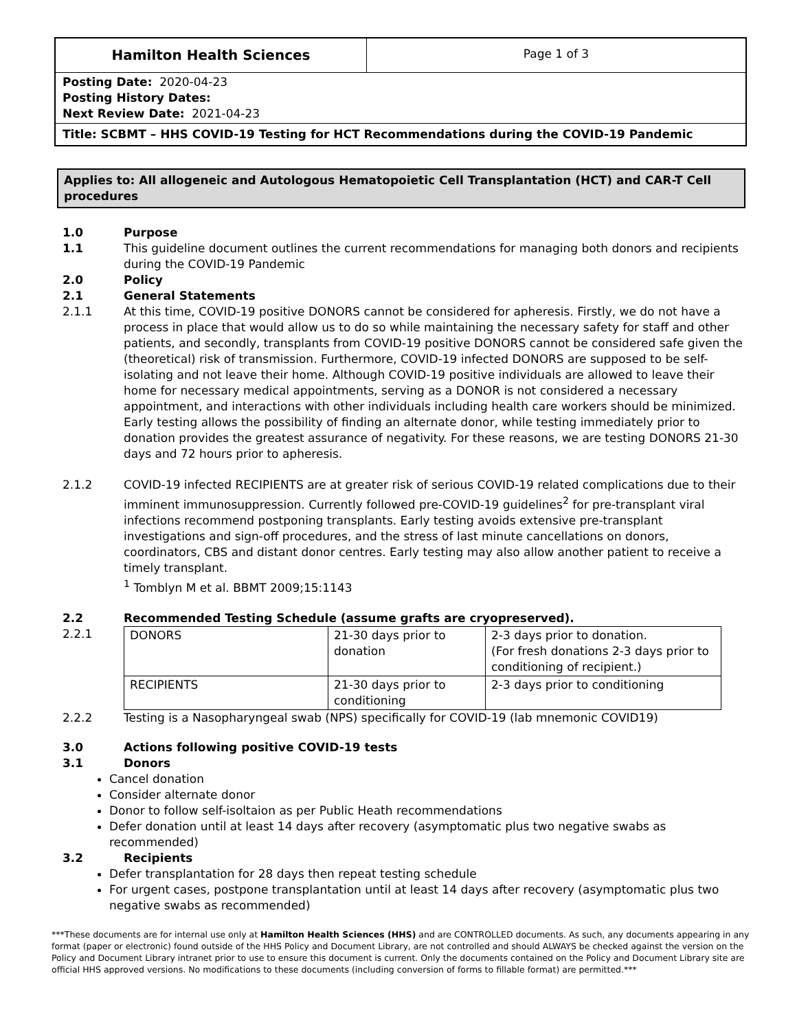Hamilton Health Sciences
Page 1 of 3
Posting Date: 2020-04-23
Posting History Dates:
Next Review Date: 2021-04-23
Title: SCBMT – HHS COVID-19 Testing for HCT Recommendations during the COVID-19 Pandemic
Applies to: All allogeneic and Autologous Hematopoietic Cell Transplantation (HCT) and CAR-T Cell procedures
1.0 Purpose
1.1 This guideline document outlines the current recommendations for managing both donors and recipients during the COVID-19 Pandemic
2.0 Policy
2.1 General Statements
2.1.1 At this time, COVID-19 positive DONORS cannot be considered for apheresis. Firstly, we do not have a process in place that would allow us to do so while maintaining the necessary safety for staff and other patients, and secondly, transplants from COVID-19 positive DONORS cannot be considered safe given the (theoretical) risk of transmission. Furthermore, COVID-19 infected DONORS are supposed to be self-isolating and not leave their home. Although COVID-19 positive individuals are allowed to leave their home for necessary medical appointments, serving as a DONOR is not considered a necessary appointment, and interactions with other individuals including health care workers should be minimized.
Early testing allows the possibility of finding an alternate donor, while testing immediately prior to donation provides the greatest assurance of negativity. For these reasons, we are testing DONORS 21-30 days and 72 hours prior to apheresis.
2.1.2 COVID-19 infected RECIPIENTS are at greater risk of serious COVID-19 related complications due to their imminent immunosuppression. Currently followed pre-COVID-19 guidelines<sup>2</sup> for pre-transplant viral infections recommend postponing transplants. Early testing avoids extensive pre-transplant investigations and sign-off procedures, and the stress of last minute cancellations on donors, coordinators, CBS and distant donor centres. Early testing may also allow another patient to receive a timely transplant.
<sup>1</sup> Tomblyn M et al. BBMT 2009;15:1143
2.2 Recommended Testing Schedule (assume grafts are cryopreserved).
2.2.1
| DONORS | 21-30 days prior to donation | 2-3 days prior to donation. (For fresh donations 2-3 days prior to conditioning of recipient.) |
| RECIPIENTS | 21-30 days prior to conditioning | 2-3 days prior to conditioning |
2.2.2 Testing is a Nasopharyngeal swab (NPS) specifically for COVID-19 (lab mnemonic COVID19)
3.0 Actions following positive COVID-19 tests
3.1 Donors
Cancel donation
Consider alternate donor
Donor to follow self-isoltaion as per Public Heath recommendations
Defer donation until at least 14 days after recovery (asymptomatic plus two negative swabs as recommended)
3.2 Recipients
Defer transplantation for 28 days then repeat testing schedule
For urgent cases, postpone transplantation until at least 14 days after recovery (asymptomatic plus two negative swabs as recommended)
***These documents are for internal use only at Hamilton Health Sciences (HHS) and are CONTROLLED documents. As such, any documents appearing in any format (paper or electronic) found outside of the HHS Policy and Document Library, are not controlled and should ALWAYS be checked against the version on the Policy and Document Library intranet prior to use to ensure this document is current. Only the documents contained on the Policy and Document Library site are official HHS approved versions. No modifications to these documents (including conversion of forms to fillable format) are permitted.***